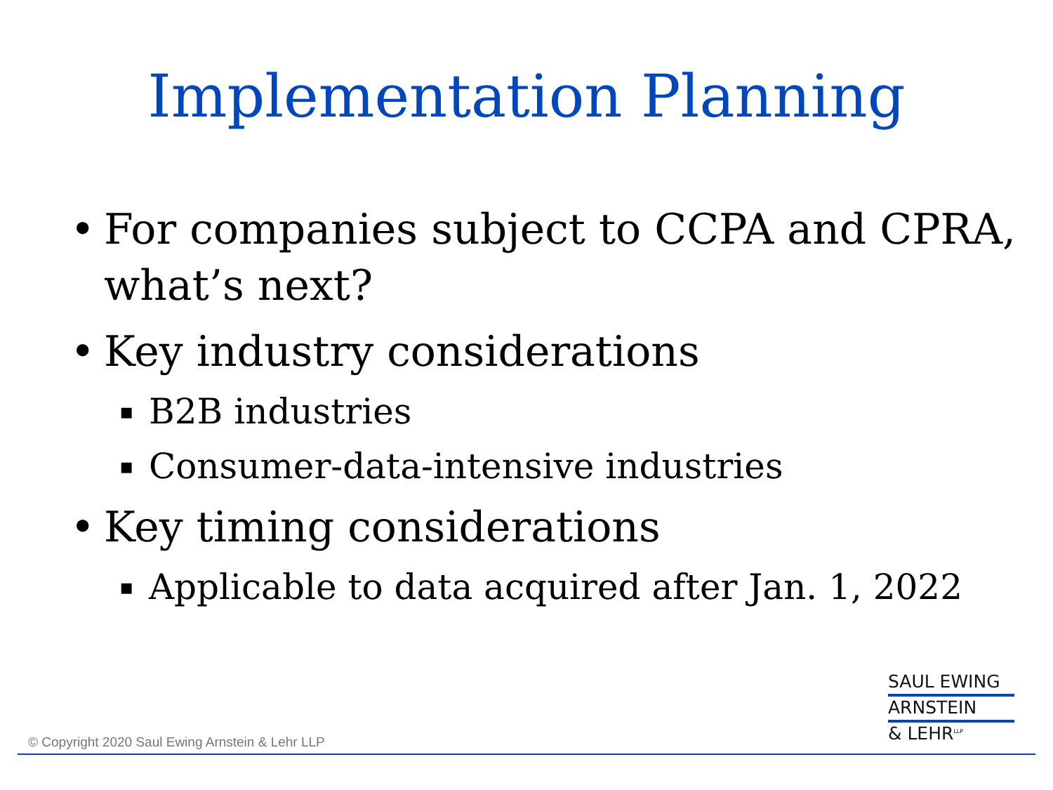Implementation Planning
• For companies subject to CCPA and CPRA, what’s next?
• Key industry considerations
▪ B2B industries
▪ Consumer-data-intensive industries
• Key timing considerations
▪ Applicable to data acquired after Jan. 1, 2022
SAUL EWING
ARNSTEIN
& LEHR<sup>LLP</sup>
© Copyright 2020 Saul Ewing Arnstein & Lehr LLP